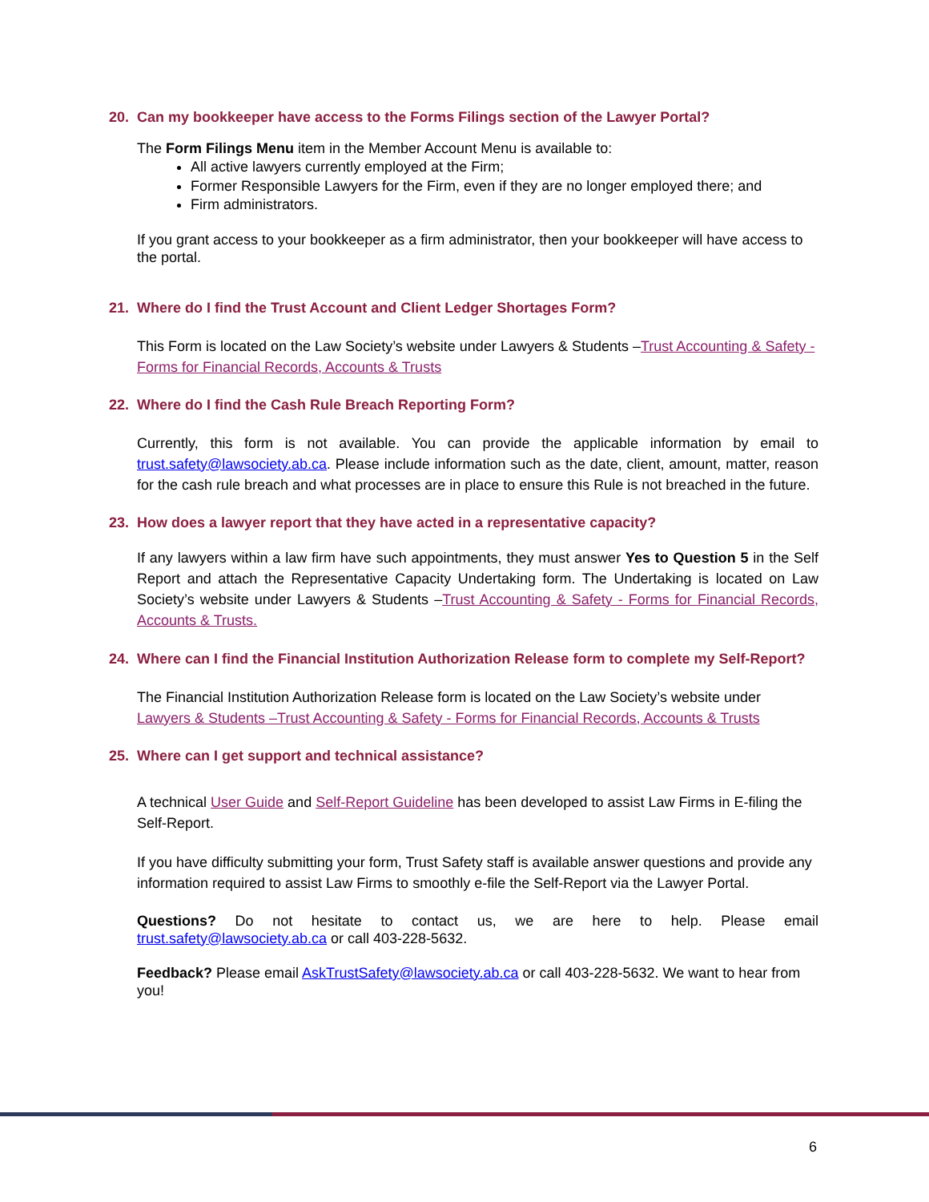20. Can my bookkeeper have access to the Forms Filings section of the Lawyer Portal?
The Form Filings Menu item in the Member Account Menu is available to:
All active lawyers currently employed at the Firm;
Former Responsible Lawyers for the Firm, even if they are no longer employed there; and
Firm administrators.
If you grant access to your bookkeeper as a firm administrator, then your bookkeeper will have access to the portal.
21. Where do I find the Trust Account and Client Ledger Shortages Form?
This Form is located on the Law Society’s website under Lawyers & Students –Trust Accounting & Safety - Forms for Financial Records, Accounts & Trusts
22. Where do I find the Cash Rule Breach Reporting Form?
Currently, this form is not available. You can provide the applicable information by email to trust.safety@lawsociety.ab.ca. Please include information such as the date, client, amount, matter, reason for the cash rule breach and what processes are in place to ensure this Rule is not breached in the future.
23. How does a lawyer report that they have acted in a representative capacity?
If any lawyers within a law firm have such appointments, they must answer Yes to Question 5 in the Self Report and attach the Representative Capacity Undertaking form. The Undertaking is located on Law Society’s website under Lawyers & Students –Trust Accounting & Safety - Forms for Financial Records, Accounts & Trusts.
24. Where can I find the Financial Institution Authorization Release form to complete my Self-Report?
The Financial Institution Authorization Release form is located on the Law Society’s website under Lawyers & Students –Trust Accounting & Safety - Forms for Financial Records, Accounts & Trusts
25. Where can I get support and technical assistance?
A technical User Guide and Self-Report Guideline has been developed to assist Law Firms in E-filing the Self-Report.
If you have difficulty submitting your form, Trust Safety staff is available answer questions and provide any information required to assist Law Firms to smoothly e-file the Self-Report via the Lawyer Portal.
Questions? Do not hesitate to contact us, we are here to help. Please email trust.safety@lawsociety.ab.ca or call 403-228-5632.
Feedback? Please email AskTrustSafety@lawsociety.ab.ca or call 403-228-5632. We want to hear from you!
6